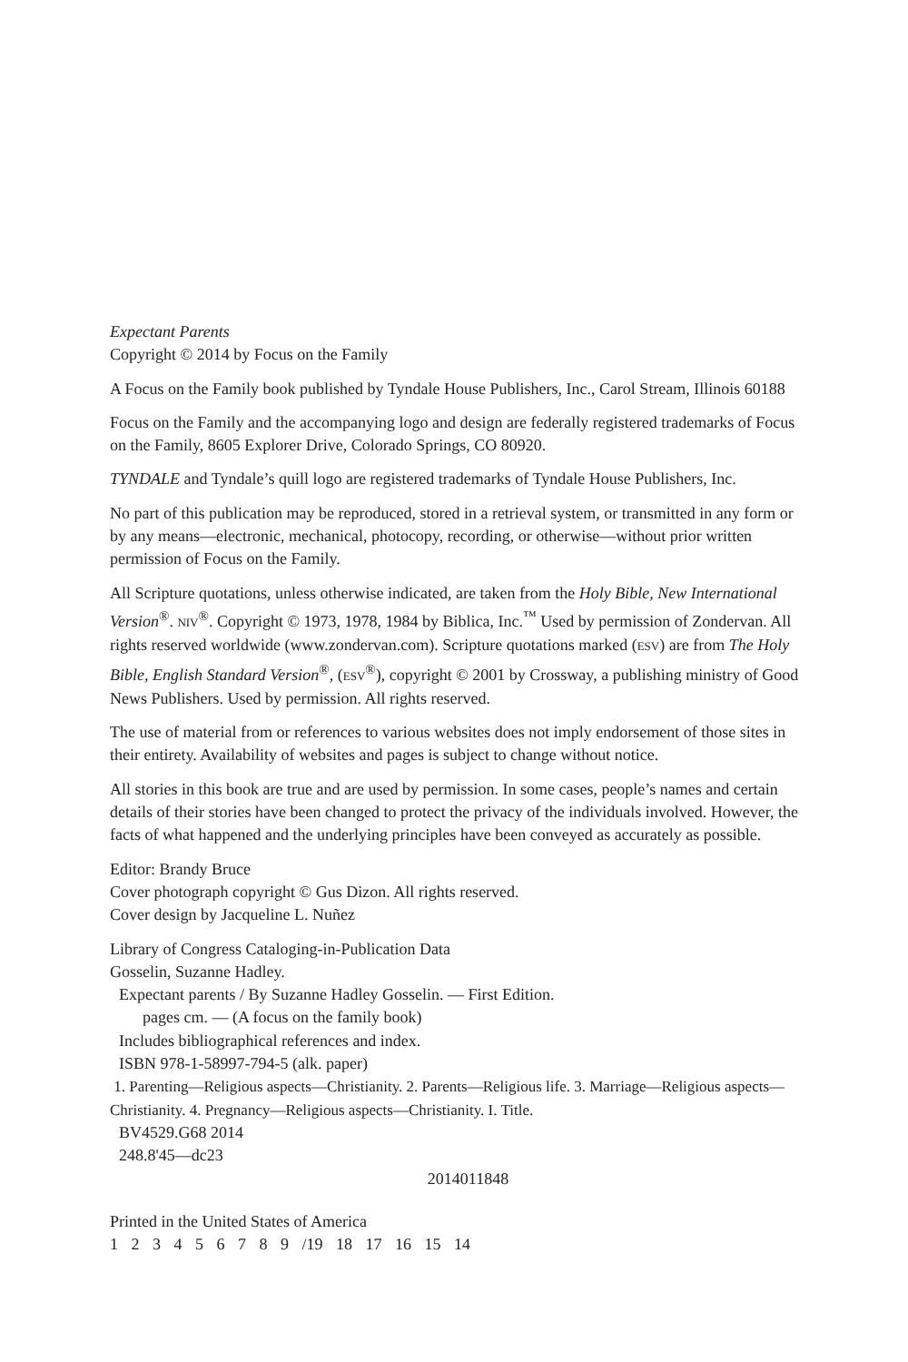Expectant Parents
Copyright © 2014 by Focus on the Family
A Focus on the Family book published by Tyndale House Publishers, Inc., Carol Stream, Illinois 60188
Focus on the Family and the accompanying logo and design are federally registered trademarks of Focus on the Family, 8605 Explorer Drive, Colorado Springs, CO 80920.
TYNDALE and Tyndale’s quill logo are registered trademarks of Tyndale House Publishers, Inc.
No part of this publication may be reproduced, stored in a retrieval system, or transmitted in any form or by any means—electronic, mechanical, photocopy, recording, or otherwise—without prior written permission of Focus on the Family.
All Scripture quotations, unless otherwise indicated, are taken from the Holy Bible, New International Version<sup>®</sup>. NIV<sup>®</sup>. Copyright © 1973, 1978, 1984 by Biblica, Inc.<sup>™</sup> Used by permission of Zondervan. All rights reserved worldwide (www.zondervan.com). Scripture quotations marked (ESV) are from The Holy Bible, English Standard Version<sup>®</sup>, (ESV<sup>®</sup>), copyright © 2001 by Crossway, a publishing ministry of Good News Publishers. Used by permission. All rights reserved.
The use of material from or references to various websites does not imply endorsement of those sites in their entirety. Availability of websites and pages is subject to change without notice.
All stories in this book are true and are used by permission. In some cases, people’s names and certain details of their stories have been changed to protect the privacy of the individuals involved. However, the facts of what happened and the underlying principles have been conveyed as accurately as possible.
Editor: Brandy Bruce
Cover photograph copyright © Gus Dizon. All rights reserved.
Cover design by Jacqueline L. Nuñez
Library of Congress Cataloging-in-Publication Data
Gosselin, Suzanne Hadley.
Expectant parents / By Suzanne Hadley Gosselin. — First Edition.
pages cm. — (A focus on the family book)
Includes bibliographical references and index.
ISBN 978-1-58997-794-5 (alk. paper)
1. Parenting—Religious aspects—Christianity. 2. Parents—Religious life. 3. Marriage—Religious aspects—Christianity. 4. Pregnancy—Religious aspects—Christianity. I. Title.
BV4529.G68 2014
248.8'45—dc23
2014011848
Printed in the United States of America
1 2 3 4 5 6 7 8 9 /19 18 17 16 15 14